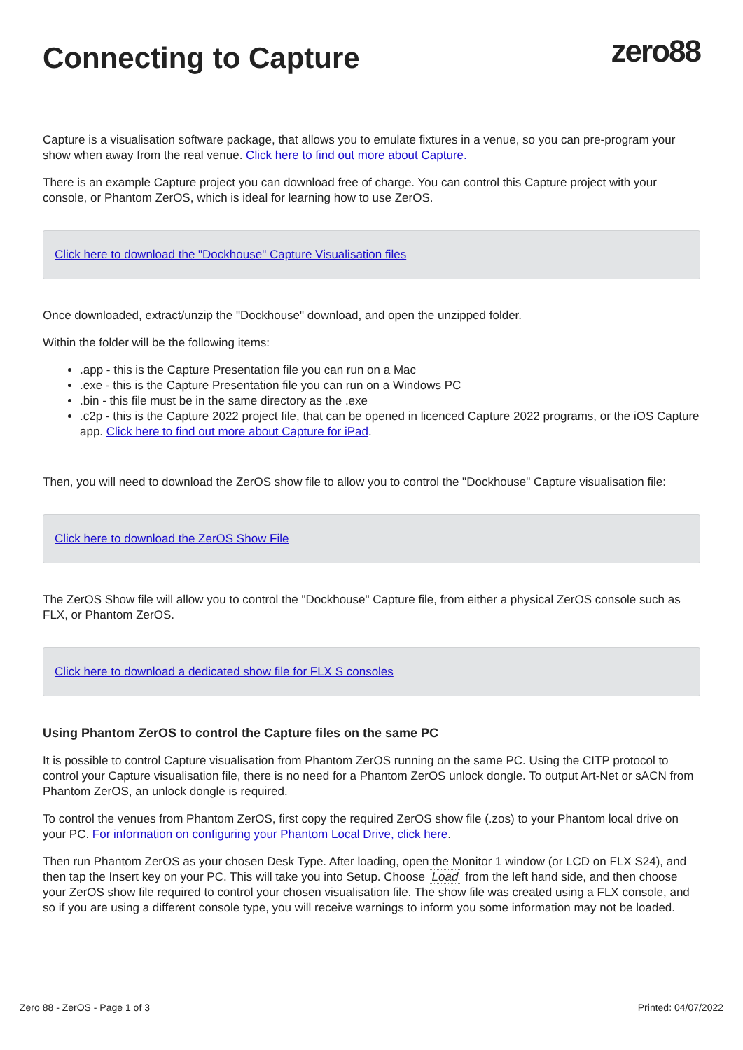zero88
Connecting to Capture
Capture is a visualisation software package, that allows you to emulate fixtures in a venue, so you can pre-program your show when away from the real venue. Click here to find out more about Capture.
There is an example Capture project you can download free of charge. You can control this Capture project with your console, or Phantom ZerOS, which is ideal for learning how to use ZerOS.
Click here to download the "Dockhouse" Capture Visualisation files
Once downloaded, extract/unzip the "Dockhouse" download, and open the unzipped folder.
Within the folder will be the following items:
.app - this is the Capture Presentation file you can run on a Mac
.exe - this is the Capture Presentation file you can run on a Windows PC
.bin - this file must be in the same directory as the .exe
.c2p - this is the Capture 2022 project file, that can be opened in licenced Capture 2022 programs, or the iOS Capture app. Click here to find out more about Capture for iPad.
Then, you will need to download the ZerOS show file to allow you to control the "Dockhouse" Capture visualisation file:
Click here to download the ZerOS Show File
The ZerOS Show file will allow you to control the "Dockhouse" Capture file, from either a physical ZerOS console such as FLX, or Phantom ZerOS.
Click here to download a dedicated show file for FLX S consoles
Using Phantom ZerOS to control the Capture files on the same PC
It is possible to control Capture visualisation from Phantom ZerOS running on the same PC. Using the CITP protocol to control your Capture visualisation file, there is no need for a Phantom ZerOS unlock dongle. To output Art-Net or sACN from Phantom ZerOS, an unlock dongle is required.
To control the venues from Phantom ZerOS, first copy the required ZerOS show file (.zos) to your Phantom local drive on your PC. For information on configuring your Phantom Local Drive, click here.
Then run Phantom ZerOS as your chosen Desk Type. After loading, open the Monitor 1 window (or LCD on FLX S24), and then tap the Insert key on your PC. This will take you into Setup. Choose Load from the left hand side, and then choose your ZerOS show file required to control your chosen visualisation file. The show file was created using a FLX console, and so if you are using a different console type, you will receive warnings to inform you some information may not be loaded.
Zero 88 - ZerOS - Page 1 of 3 Printed: 04/07/2022